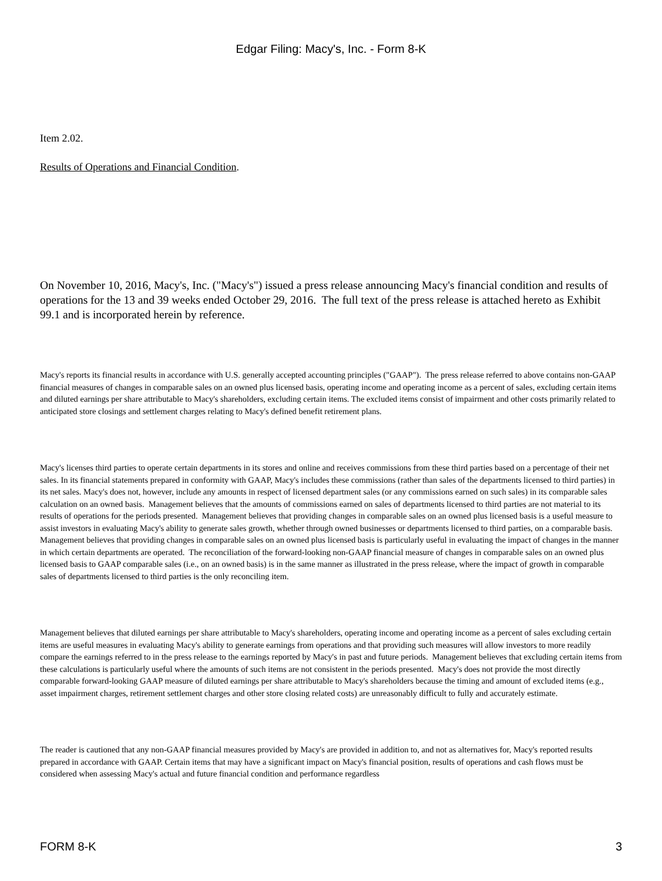Edgar Filing: Macy's, Inc. - Form 8-K
Item 2.02.
Results of Operations and Financial Condition.
On November 10, 2016, Macy's, Inc. ("Macy's") issued a press release announcing Macy's financial condition and results of operations for the 13 and 39 weeks ended October 29, 2016. The full text of the press release is attached hereto as Exhibit 99.1 and is incorporated herein by reference.
Macy's reports its financial results in accordance with U.S. generally accepted accounting principles ("GAAP"). The press release referred to above contains non-GAAP financial measures of changes in comparable sales on an owned plus licensed basis, operating income and operating income as a percent of sales, excluding certain items and diluted earnings per share attributable to Macy's shareholders, excluding certain items. The excluded items consist of impairment and other costs primarily related to anticipated store closings and settlement charges relating to Macy's defined benefit retirement plans.
Macy's licenses third parties to operate certain departments in its stores and online and receives commissions from these third parties based on a percentage of their net sales. In its financial statements prepared in conformity with GAAP, Macy's includes these commissions (rather than sales of the departments licensed to third parties) in its net sales. Macy's does not, however, include any amounts in respect of licensed department sales (or any commissions earned on such sales) in its comparable sales calculation on an owned basis. Management believes that the amounts of commissions earned on sales of departments licensed to third parties are not material to its results of operations for the periods presented. Management believes that providing changes in comparable sales on an owned plus licensed basis is a useful measure to assist investors in evaluating Macy's ability to generate sales growth, whether through owned businesses or departments licensed to third parties, on a comparable basis. Management believes that providing changes in comparable sales on an owned plus licensed basis is particularly useful in evaluating the impact of changes in the manner in which certain departments are operated. The reconciliation of the forward-looking non-GAAP financial measure of changes in comparable sales on an owned plus licensed basis to GAAP comparable sales (i.e., on an owned basis) is in the same manner as illustrated in the press release, where the impact of growth in comparable sales of departments licensed to third parties is the only reconciling item.
Management believes that diluted earnings per share attributable to Macy's shareholders, operating income and operating income as a percent of sales excluding certain items are useful measures in evaluating Macy's ability to generate earnings from operations and that providing such measures will allow investors to more readily compare the earnings referred to in the press release to the earnings reported by Macy's in past and future periods. Management believes that excluding certain items from these calculations is particularly useful where the amounts of such items are not consistent in the periods presented. Macy's does not provide the most directly comparable forward-looking GAAP measure of diluted earnings per share attributable to Macy's shareholders because the timing and amount of excluded items (e.g., asset impairment charges, retirement settlement charges and other store closing related costs) are unreasonably difficult to fully and accurately estimate.
The reader is cautioned that any non-GAAP financial measures provided by Macy's are provided in addition to, and not as alternatives for, Macy's reported results prepared in accordance with GAAP. Certain items that may have a significant impact on Macy's financial position, results of operations and cash flows must be considered when assessing Macy's actual and future financial condition and performance regardless
FORM 8-K 3